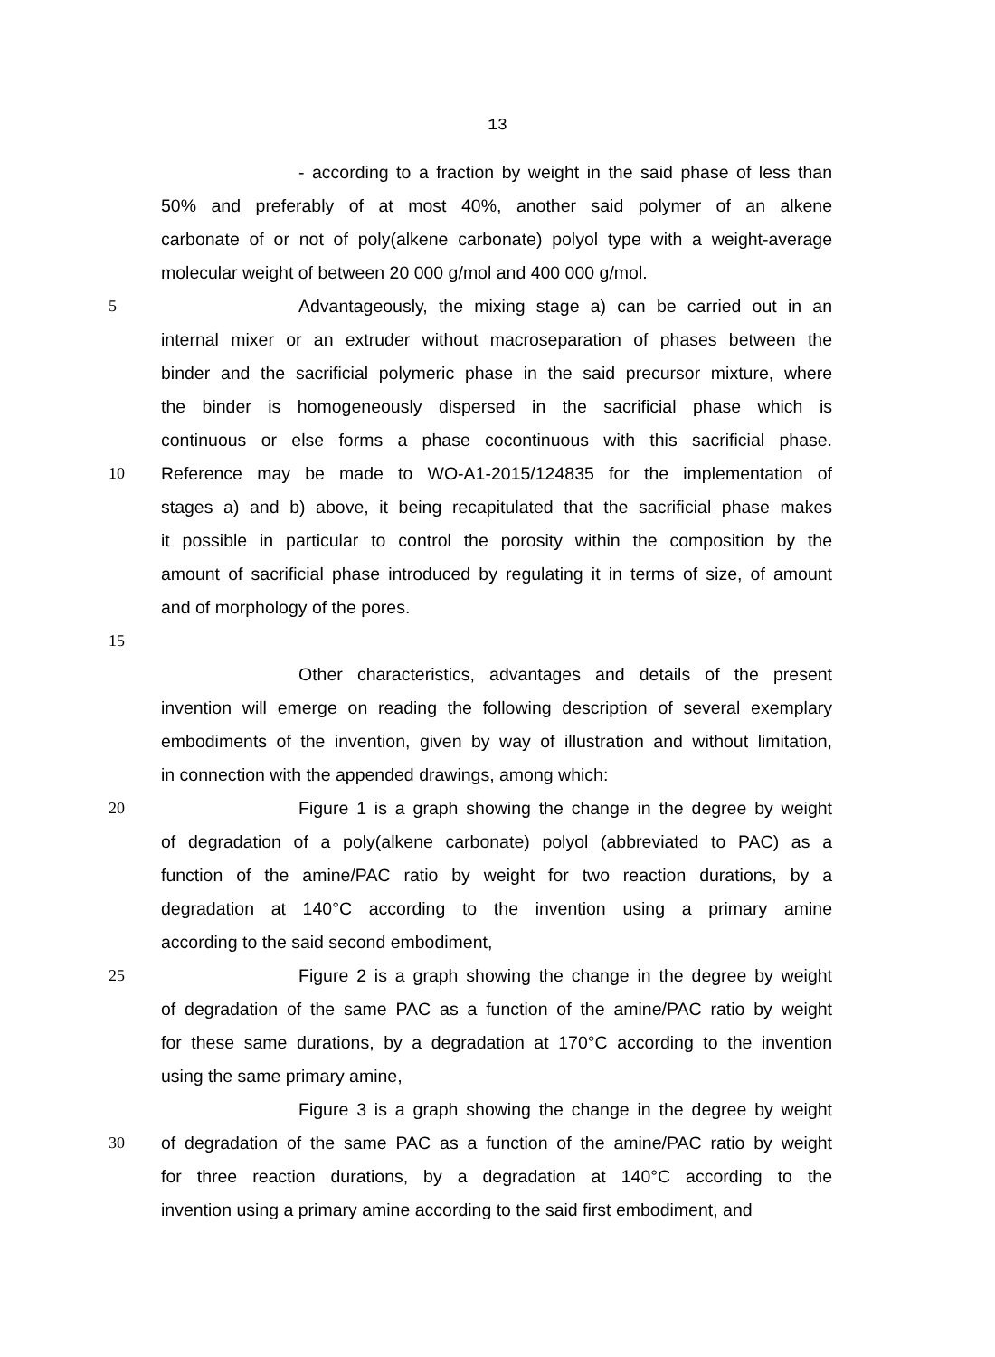13
- according to a fraction by weight in the said phase of less than
50% and preferably of at most 40%, another said polymer of an alkene
carbonate of or not of poly(alkene carbonate) polyol type with a weight-average
molecular weight of between 20 000 g/mol and 400 000 g/mol.
5 Advantageously, the mixing stage a) can be carried out in an
internal mixer or an extruder without macroseparation of phases between the
binder and the sacrificial polymeric phase in the said precursor mixture, where
the binder is homogeneously dispersed in the sacrificial phase which is
continuous or else forms a phase cocontinuous with this sacrificial phase.
10 Reference may be made to WO-A1-2015/124835 for the implementation of
stages a) and b) above, it being recapitulated that the sacrificial phase makes
it possible in particular to control the porosity within the composition by the
amount of sacrificial phase introduced by regulating it in terms of size, of amount
and of morphology of the pores.
15
Other characteristics, advantages and details of the present
invention will emerge on reading the following description of several exemplary
embodiments of the invention, given by way of illustration and without limitation,
in connection with the appended drawings, among which:
20 Figure 1 is a graph showing the change in the degree by weight
of degradation of a poly(alkene carbonate) polyol (abbreviated to PAC) as a
function of the amine/PAC ratio by weight for two reaction durations, by a
degradation at 140°C according to the invention using a primary amine
according to the said second embodiment,
25 Figure 2 is a graph showing the change in the degree by weight
of degradation of the same PAC as a function of the amine/PAC ratio by weight
for these same durations, by a degradation at 170°C according to the invention
using the same primary amine,
Figure 3 is a graph showing the change in the degree by weight
30 of degradation of the same PAC as a function of the amine/PAC ratio by weight
for three reaction durations, by a degradation at 140°C according to the
invention using a primary amine according to the said first embodiment, and